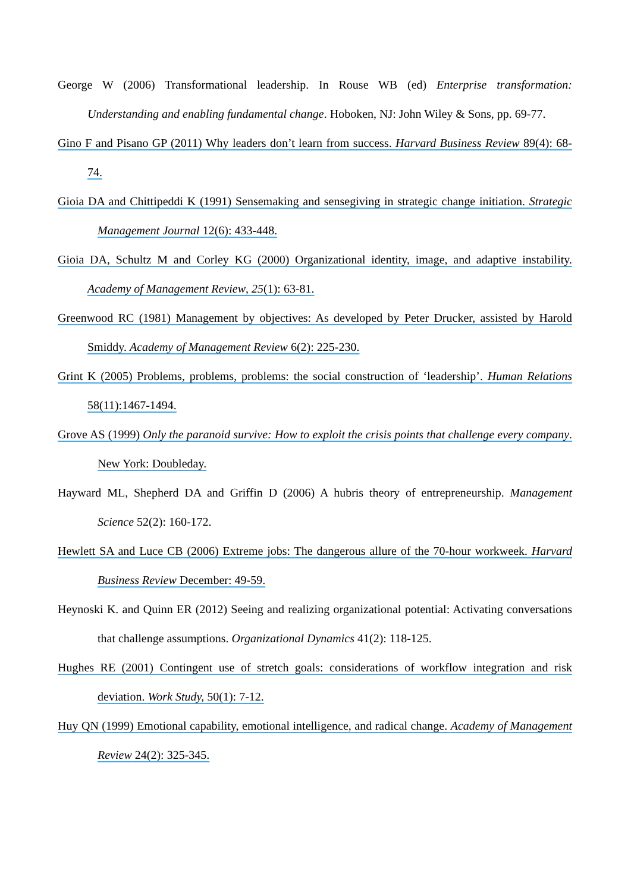George W (2006) Transformational leadership. In Rouse WB (ed) Enterprise transformation: Understanding and enabling fundamental change. Hoboken, NJ: John Wiley & Sons, pp. 69-77.
Gino F and Pisano GP (2011) Why leaders don’t learn from success. Harvard Business Review 89(4): 68-74.
Gioia DA and Chittipeddi K (1991) Sensemaking and sensegiving in strategic change initiation. Strategic Management Journal 12(6): 433-448.
Gioia DA, Schultz M and Corley KG (2000) Organizational identity, image, and adaptive instability. Academy of Management Review, 25(1): 63-81.
Greenwood RC (1981) Management by objectives: As developed by Peter Drucker, assisted by Harold Smiddy. Academy of Management Review 6(2): 225-230.
Grint K (2005) Problems, problems, problems: the social construction of ‘leadership’. Human Relations 58(11):1467-1494.
Grove AS (1999) Only the paranoid survive: How to exploit the crisis points that challenge every company. New York: Doubleday.
Hayward ML, Shepherd DA and Griffin D (2006) A hubris theory of entrepreneurship. Management Science 52(2): 160-172.
Hewlett SA and Luce CB (2006) Extreme jobs: The dangerous allure of the 70-hour workweek. Harvard Business Review December: 49-59.
Heynoski K. and Quinn ER (2012) Seeing and realizing organizational potential: Activating conversations that challenge assumptions. Organizational Dynamics 41(2): 118-125.
Hughes RE (2001) Contingent use of stretch goals: considerations of workflow integration and risk deviation. Work Study, 50(1): 7-12.
Huy QN (1999) Emotional capability, emotional intelligence, and radical change. Academy of Management Review 24(2): 325-345.